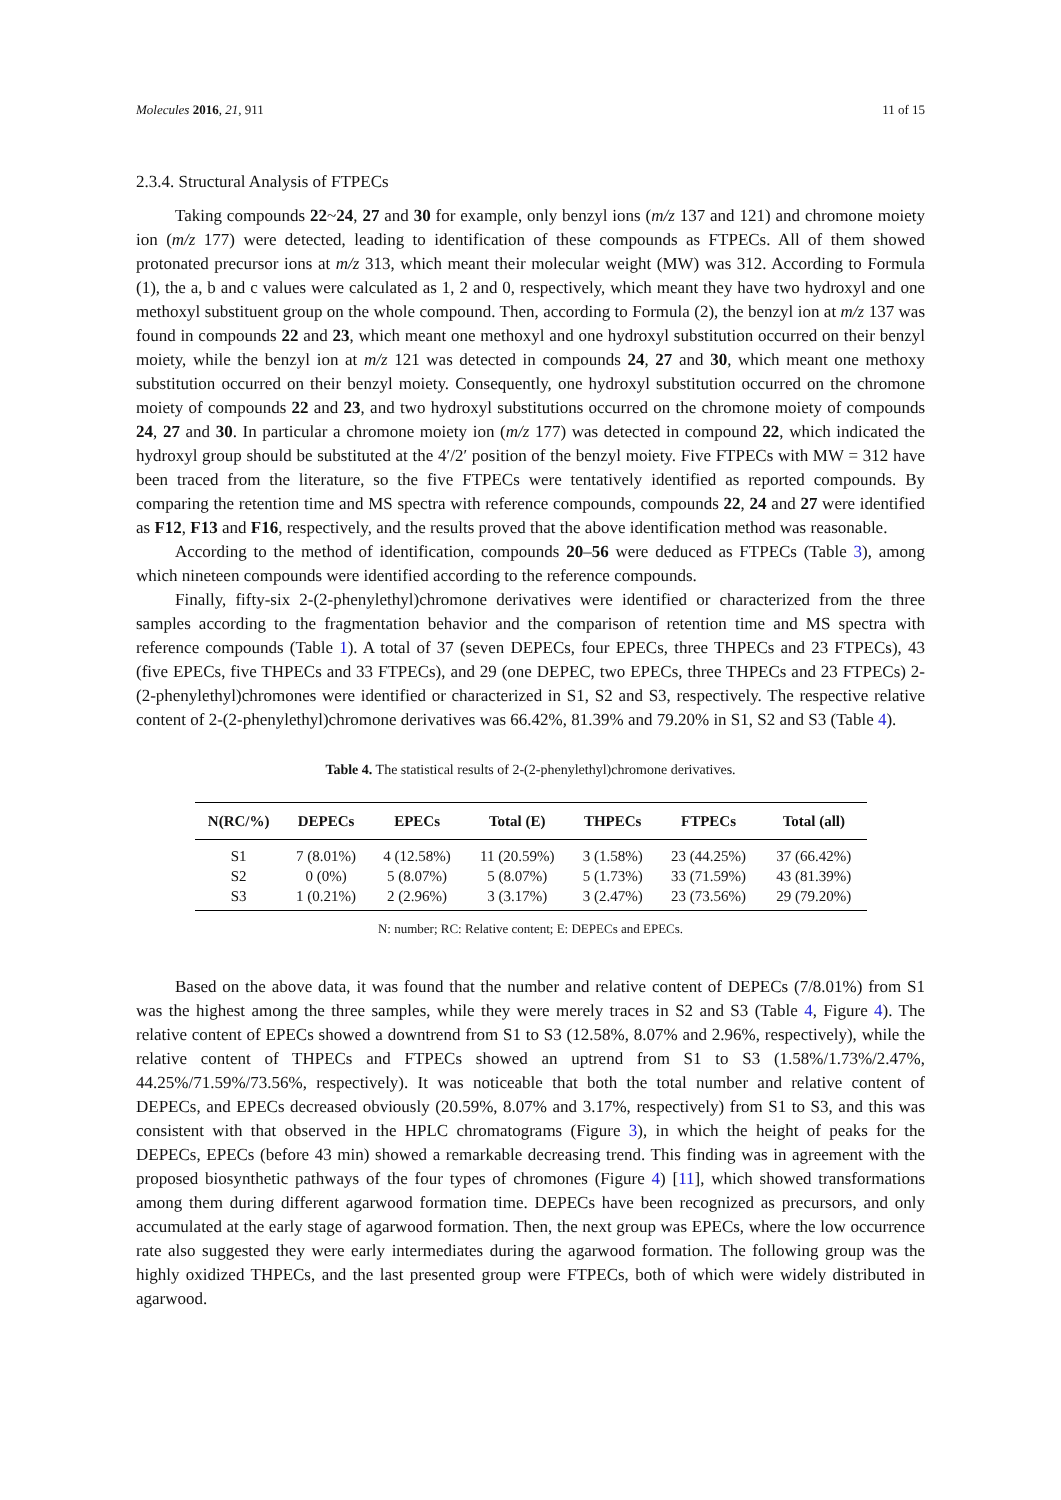Molecules 2016, 21, 911 11 of 15
2.3.4. Structural Analysis of FTPECs
Taking compounds 22~24, 27 and 30 for example, only benzyl ions (m/z 137 and 121) and chromone moiety ion (m/z 177) were detected, leading to identification of these compounds as FTPECs. All of them showed protonated precursor ions at m/z 313, which meant their molecular weight (MW) was 312. According to Formula (1), the a, b and c values were calculated as 1, 2 and 0, respectively, which meant they have two hydroxyl and one methoxyl substituent group on the whole compound. Then, according to Formula (2), the benzyl ion at m/z 137 was found in compounds 22 and 23, which meant one methoxyl and one hydroxyl substitution occurred on their benzyl moiety, while the benzyl ion at m/z 121 was detected in compounds 24, 27 and 30, which meant one methoxy substitution occurred on their benzyl moiety. Consequently, one hydroxyl substitution occurred on the chromone moiety of compounds 22 and 23, and two hydroxyl substitutions occurred on the chromone moiety of compounds 24, 27 and 30. In particular a chromone moiety ion (m/z 177) was detected in compound 22, which indicated the hydroxyl group should be substituted at the 4′/2′ position of the benzyl moiety. Five FTPECs with MW = 312 have been traced from the literature, so the five FTPECs were tentatively identified as reported compounds. By comparing the retention time and MS spectra with reference compounds, compounds 22, 24 and 27 were identified as F12, F13 and F16, respectively, and the results proved that the above identification method was reasonable.
According to the method of identification, compounds 20–56 were deduced as FTPECs (Table 3), among which nineteen compounds were identified according to the reference compounds.
Finally, fifty-six 2-(2-phenylethyl)chromone derivatives were identified or characterized from the three samples according to the fragmentation behavior and the comparison of retention time and MS spectra with reference compounds (Table 1). A total of 37 (seven DEPECs, four EPECs, three THPECs and 23 FTPECs), 43 (five EPECs, five THPECs and 33 FTPECs), and 29 (one DEPEC, two EPECs, three THPECs and 23 FTPECs) 2-(2-phenylethyl)chromones were identified or characterized in S1, S2 and S3, respectively. The respective relative content of 2-(2-phenylethyl)chromone derivatives was 66.42%, 81.39% and 79.20% in S1, S2 and S3 (Table 4).
Table 4. The statistical results of 2-(2-phenylethyl)chromone derivatives.
| N(RC/%) | DEPECs | EPECs | Total (E) | THPECs | FTPECs | Total (all) |
| --- | --- | --- | --- | --- | --- | --- |
| S1 | 7 (8.01%) | 4 (12.58%) | 11 (20.59%) | 3 (1.58%) | 23 (44.25%) | 37 (66.42%) |
| S2 | 0 (0%) | 5 (8.07%) | 5 (8.07%) | 5 (1.73%) | 33 (71.59%) | 43 (81.39%) |
| S3 | 1 (0.21%) | 2 (2.96%) | 3 (3.17%) | 3 (2.47%) | 23 (73.56%) | 29 (79.20%) |
N: number; RC: Relative content; E: DEPECs and EPECs.
Based on the above data, it was found that the number and relative content of DEPECs (7/8.01%) from S1 was the highest among the three samples, while they were merely traces in S2 and S3 (Table 4, Figure 4). The relative content of EPECs showed a downtrend from S1 to S3 (12.58%, 8.07% and 2.96%, respectively), while the relative content of THPECs and FTPECs showed an uptrend from S1 to S3 (1.58%/1.73%/2.47%, 44.25%/71.59%/73.56%, respectively). It was noticeable that both the total number and relative content of DEPECs, and EPECs decreased obviously (20.59%, 8.07% and 3.17%, respectively) from S1 to S3, and this was consistent with that observed in the HPLC chromatograms (Figure 3), in which the height of peaks for the DEPECs, EPECs (before 43 min) showed a remarkable decreasing trend. This finding was in agreement with the proposed biosynthetic pathways of the four types of chromones (Figure 4) [11], which showed transformations among them during different agarwood formation time. DEPECs have been recognized as precursors, and only accumulated at the early stage of agarwood formation. Then, the next group was EPECs, where the low occurrence rate also suggested they were early intermediates during the agarwood formation. The following group was the highly oxidized THPECs, and the last presented group were FTPECs, both of which were widely distributed in agarwood.